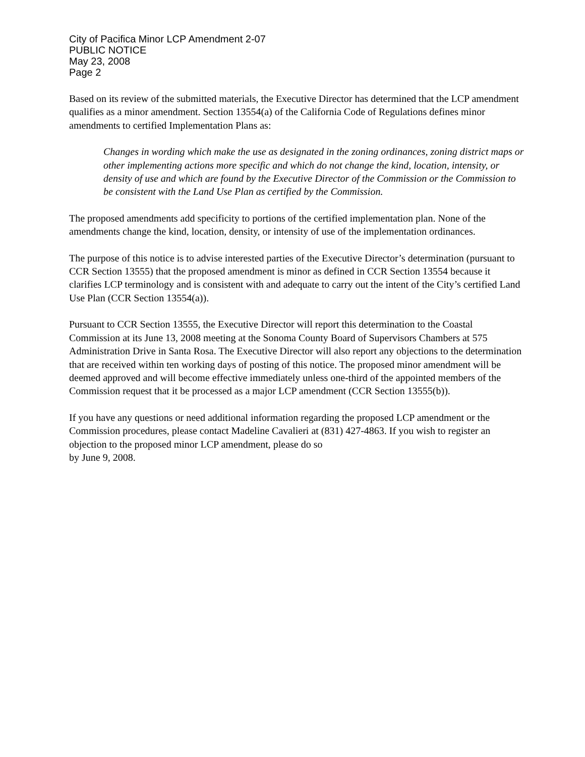City of Pacifica Minor LCP Amendment 2-07
PUBLIC NOTICE
May 23, 2008
Page 2
Based on its review of the submitted materials, the Executive Director has determined that the LCP amendment qualifies as a minor amendment. Section 13554(a) of the California Code of Regulations defines minor amendments to certified Implementation Plans as:
Changes in wording which make the use as designated in the zoning ordinances, zoning district maps or other implementing actions more specific and which do not change the kind, location, intensity, or density of use and which are found by the Executive Director of the Commission or the Commission to be consistent with the Land Use Plan as certified by the Commission.
The proposed amendments add specificity to portions of the certified implementation plan. None of the amendments change the kind, location, density, or intensity of use of the implementation ordinances.
The purpose of this notice is to advise interested parties of the Executive Director’s determination (pursuant to CCR Section 13555) that the proposed amendment is minor as defined in CCR Section 13554 because it clarifies LCP terminology and is consistent with and adequate to carry out the intent of the City’s certified Land Use Plan (CCR Section 13554(a)).
Pursuant to CCR Section 13555, the Executive Director will report this determination to the Coastal Commission at its June 13, 2008 meeting at the Sonoma County Board of Supervisors Chambers at 575 Administration Drive in Santa Rosa. The Executive Director will also report any objections to the determination that are received within ten working days of posting of this notice. The proposed minor amendment will be deemed approved and will become effective immediately unless one-third of the appointed members of the Commission request that it be processed as a major LCP amendment (CCR Section 13555(b)).
If you have any questions or need additional information regarding the proposed LCP amendment or the Commission procedures, please contact Madeline Cavalieri at (831) 427-4863. If you wish to register an objection to the proposed minor LCP amendment, please do so
by June 9, 2008.